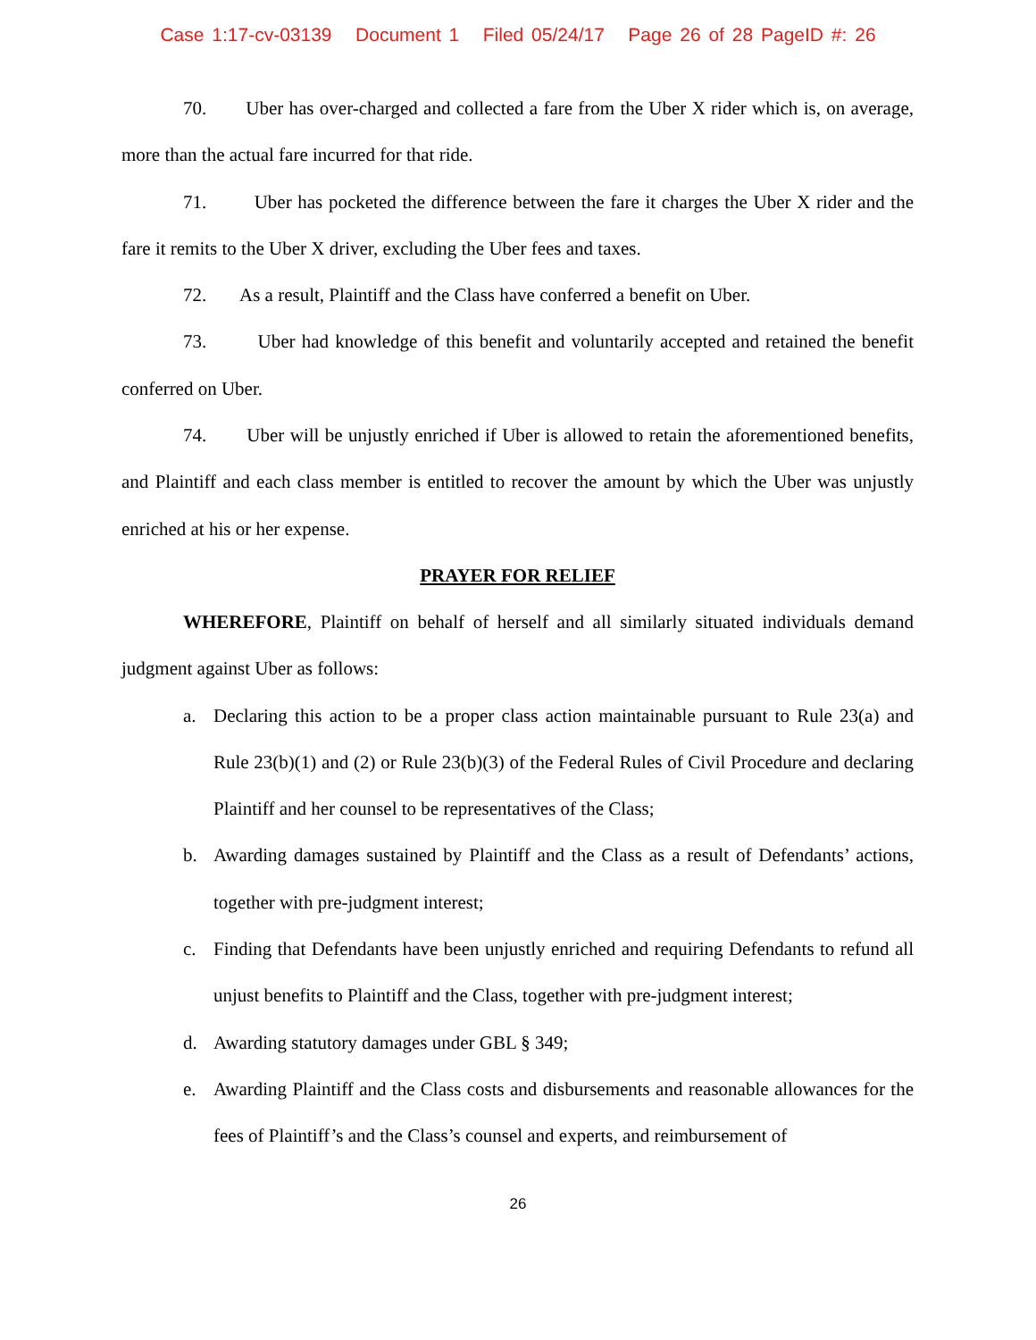Case 1:17-cv-03139 Document 1 Filed 05/24/17 Page 26 of 28 PageID #: 26
70. Uber has over-charged and collected a fare from the Uber X rider which is, on average, more than the actual fare incurred for that ride.
71. Uber has pocketed the difference between the fare it charges the Uber X rider and the fare it remits to the Uber X driver, excluding the Uber fees and taxes.
72. As a result, Plaintiff and the Class have conferred a benefit on Uber.
73. Uber had knowledge of this benefit and voluntarily accepted and retained the benefit conferred on Uber.
74. Uber will be unjustly enriched if Uber is allowed to retain the aforementioned benefits, and Plaintiff and each class member is entitled to recover the amount by which the Uber was unjustly enriched at his or her expense.
PRAYER FOR RELIEF
WHEREFORE, Plaintiff on behalf of herself and all similarly situated individuals demand judgment against Uber as follows:
a. Declaring this action to be a proper class action maintainable pursuant to Rule 23(a) and Rule 23(b)(1) and (2) or Rule 23(b)(3) of the Federal Rules of Civil Procedure and declaring Plaintiff and her counsel to be representatives of the Class;
b. Awarding damages sustained by Plaintiff and the Class as a result of Defendants’ actions, together with pre-judgment interest;
c. Finding that Defendants have been unjustly enriched and requiring Defendants to refund all unjust benefits to Plaintiff and the Class, together with pre-judgment interest;
d. Awarding statutory damages under GBL § 349;
e. Awarding Plaintiff and the Class costs and disbursements and reasonable allowances for the fees of Plaintiff’s and the Class’s counsel and experts, and reimbursement of
26